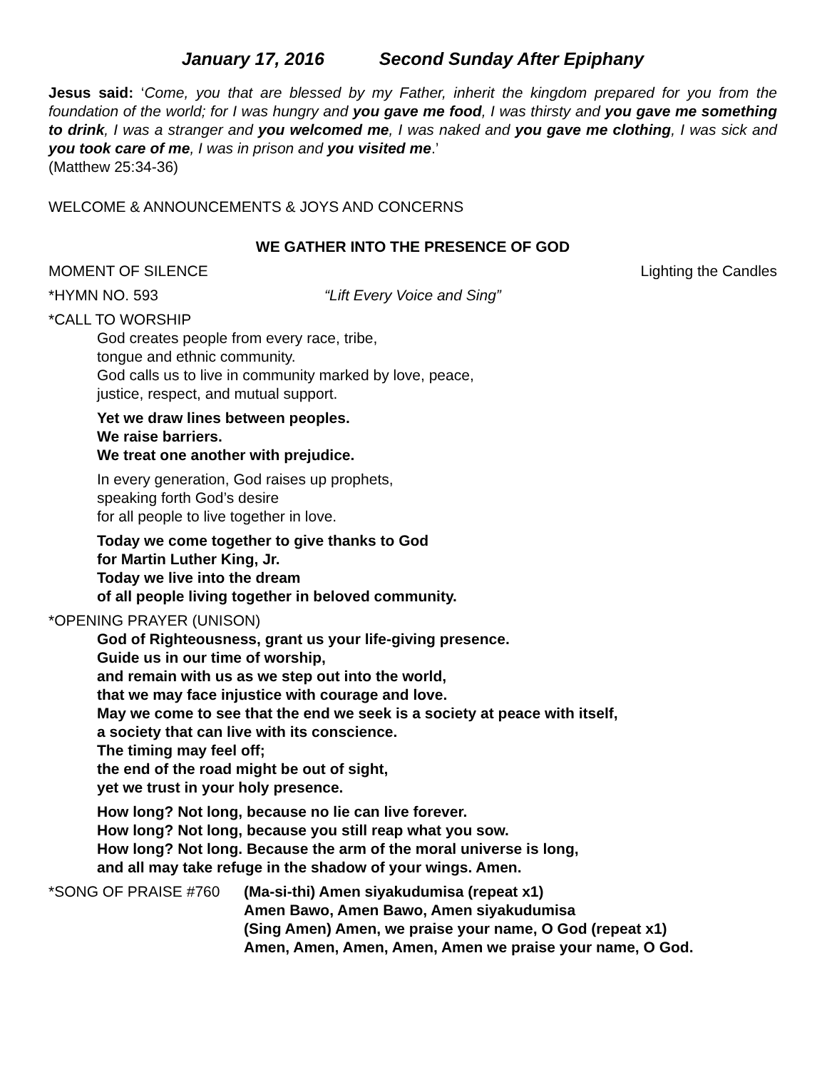January 17, 2016 Second Sunday After Epiphany
Jesus said: ‘Come, you that are blessed by my Father, inherit the kingdom prepared for you from the foundation of the world; for I was hungry and you gave me food, I was thirsty and you gave me something to drink, I was a stranger and you welcomed me, I was naked and you gave me clothing, I was sick and you took care of me, I was in prison and you visited me.’
(Matthew 25:34-36)
WELCOME & ANNOUNCEMENTS & JOYS AND CONCERNS
WE GATHER INTO THE PRESENCE OF GOD
MOMENT OF SILENCE Lighting the Candles
*HYMN NO. 593 “Lift Every Voice and Sing”
*CALL TO WORSHIP
God creates people from every race, tribe,
tongue and ethnic community.
God calls us to live in community marked by love, peace,
justice, respect, and mutual support.
Yet we draw lines between peoples.
We raise barriers.
We treat one another with prejudice.
In every generation, God raises up prophets,
speaking forth God’s desire
for all people to live together in love.
Today we come together to give thanks to God
for Martin Luther King, Jr.
Today we live into the dream
of all people living together in beloved community.
*OPENING PRAYER (UNISON)
God of Righteousness, grant us your life-giving presence.
Guide us in our time of worship,
and remain with us as we step out into the world,
that we may face injustice with courage and love.
May we come to see that the end we seek is a society at peace with itself,
a society that can live with its conscience.
The timing may feel off;
the end of the road might be out of sight,
yet we trust in your holy presence.
How long? Not long, because no lie can live forever.
How long? Not long, because you still reap what you sow.
How long? Not long. Because the arm of the moral universe is long,
and all may take refuge in the shadow of your wings. Amen.
*SONG OF PRAISE #760
(Ma-si-thi) Amen siyakudumisa (repeat x1)
Amen Bawo, Amen Bawo, Amen siyakudumisa
(Sing Amen) Amen, we praise your name, O God (repeat x1)
Amen, Amen, Amen, Amen, Amen we praise your name, O God.